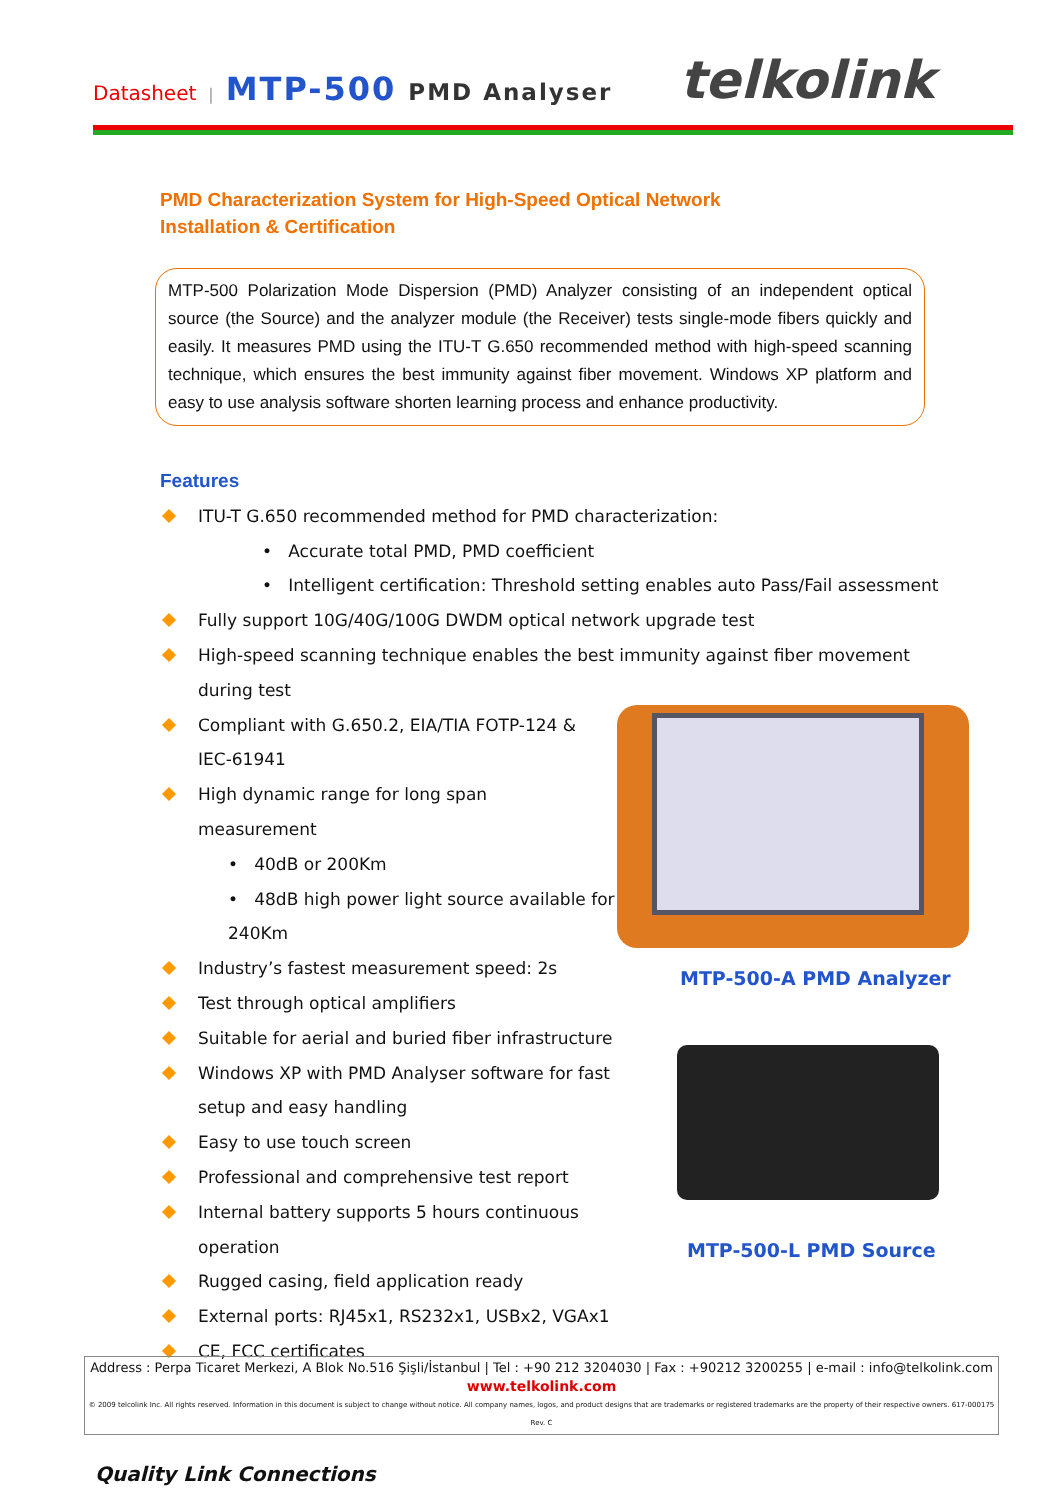Datasheet | MTP-500 PMD Analyser
telkolink
PMD Characterization System for High-Speed Optical Network
Installation & Certification
MTP-500 Polarization Mode Dispersion (PMD) Analyzer consisting of an independent optical source (the Source) and the analyzer module (the Receiver) tests single-mode fibers quickly and easily. It measures PMD using the ITU-T G.650 recommended method with high-speed scanning technique, which ensures the best immunity against fiber movement. Windows XP platform and easy to use analysis software shorten learning process and enhance productivity.
Features
ITU-T G.650 recommended method for PMD characterization:
• Accurate total PMD, PMD coefficient
• Intelligent certification: Threshold setting enables auto Pass/Fail assessment
Fully support 10G/40G/100G DWDM optical network upgrade test
High-speed scanning technique enables the best immunity against fiber movement during test
Compliant with G.650.2, EIA/TIA FOTP-124 & IEC-61941
High dynamic range for long span measurement
• 40dB or 200Km
• 48dB high power light source available for 240Km
Industry’s fastest measurement speed: 2s
Test through optical amplifiers
Suitable for aerial and buried fiber infrastructure
Windows XP with PMD Analyser software for fast setup and easy handling
Easy to use touch screen
Professional and comprehensive test report
Internal battery supports 5 hours continuous operation
Rugged casing, field application ready
External ports: RJ45x1, RS232x1, USBx2, VGAx1
CE, FCC certificates
MTP-500-A PMD Analyzer
MTP-500-L PMD Source
Address : Perpa Ticaret Merkezi, A Blok No.516 Şişli/İstanbul | Tel : +90 212 3204030 | Fax : +90212 3200255 | e-mail : info@telkolink.com
www.telkolink.com
© 2009 telcolink Inc. All rights reserved. Information in this document is subject to change without notice. All company names, logos, and product designs that are trademarks or registered trademarks are the property of their respective owners. 617-000175 Rev. C
Quality Link Connections